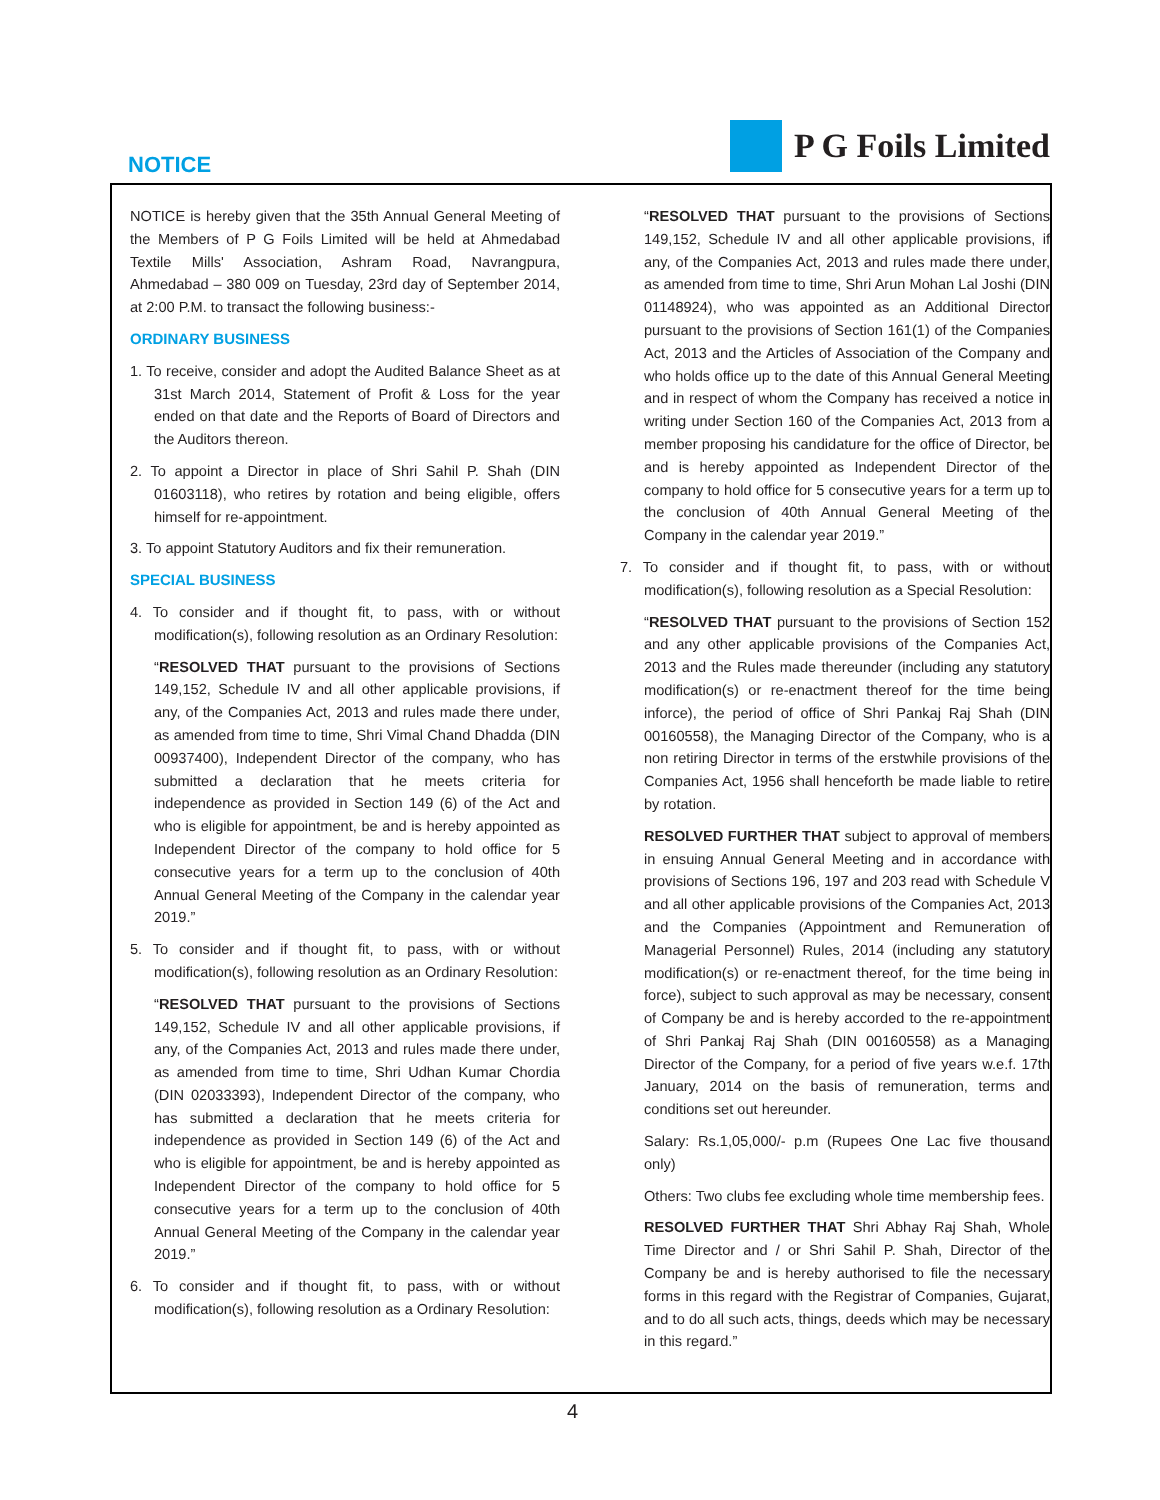NOTICE
P G Foils Limited
NOTICE is hereby given that the 35th Annual General Meeting of the Members of P G Foils Limited will be held at Ahmedabad Textile Mills' Association, Ashram Road, Navrangpura, Ahmedabad – 380 009 on Tuesday, 23rd day of September 2014, at 2:00 P.M. to transact the following business:-
ORDINARY BUSINESS
1. To receive, consider and adopt the Audited Balance Sheet as at 31st March 2014, Statement of Profit & Loss for the year ended on that date and the Reports of Board of Directors and the Auditors thereon.
2. To appoint a Director in place of Shri Sahil P. Shah (DIN 01603118), who retires by rotation and being eligible, offers himself for re-appointment.
3. To appoint Statutory Auditors and fix their remuneration.
SPECIAL BUSINESS
4. To consider and if thought fit, to pass, with or without modification(s), following resolution as an Ordinary Resolution:
“RESOLVED THAT pursuant to the provisions of Sections 149,152, Schedule IV and all other applicable provisions, if any, of the Companies Act, 2013 and rules made there under, as amended from time to time, Shri Vimal Chand Dhadda (DIN 00937400), Independent Director of the company, who has submitted a declaration that he meets criteria for independence as provided in Section 149 (6) of the Act and who is eligible for appointment, be and is hereby appointed as Independent Director of the company to hold office for 5 consecutive years for a term up to the conclusion of 40th Annual General Meeting of the Company in the calendar year 2019.”
5. To consider and if thought fit, to pass, with or without modification(s), following resolution as an Ordinary Resolution:
“RESOLVED THAT pursuant to the provisions of Sections 149,152, Schedule IV and all other applicable provisions, if any, of the Companies Act, 2013 and rules made there under, as amended from time to time, Shri Udhan Kumar Chordia (DIN 02033393), Independent Director of the company, who has submitted a declaration that he meets criteria for independence as provided in Section 149 (6) of the Act and who is eligible for appointment, be and is hereby appointed as Independent Director of the company to hold office for 5 consecutive years for a term up to the conclusion of 40th Annual General Meeting of the Company in the calendar year 2019.”
6. To consider and if thought fit, to pass, with or without modification(s), following resolution as a Ordinary Resolution:
“RESOLVED THAT pursuant to the provisions of Sections 149,152, Schedule IV and all other applicable provisions, if any, of the Companies Act, 2013 and rules made there under, as amended from time to time, Shri Arun Mohan Lal Joshi (DIN 01148924), who was appointed as an Additional Director pursuant to the provisions of Section 161(1) of the Companies Act, 2013 and the Articles of Association of the Company and who holds office up to the date of this Annual General Meeting and in respect of whom the Company has received a notice in writing under Section 160 of the Companies Act, 2013 from a member proposing his candidature for the office of Director, be and is hereby appointed as Independent Director of the company to hold office for 5 consecutive years for a term up to the conclusion of 40th Annual General Meeting of the Company in the calendar year 2019.”
7. To consider and if thought fit, to pass, with or without modification(s), following resolution as a Special Resolution:
“RESOLVED THAT pursuant to the provisions of Section 152 and any other applicable provisions of the Companies Act, 2013 and the Rules made thereunder (including any statutory modification(s) or re-enactment thereof for the time being inforce), the period of office of Shri Pankaj Raj Shah (DIN 00160558), the Managing Director of the Company, who is a non retiring Director in terms of the erstwhile provisions of the Companies Act, 1956 shall henceforth be made liable to retire by rotation.
RESOLVED FURTHER THAT subject to approval of members in ensuing Annual General Meeting and in accordance with provisions of Sections 196, 197 and 203 read with Schedule V and all other applicable provisions of the Companies Act, 2013 and the Companies (Appointment and Remuneration of Managerial Personnel) Rules, 2014 (including any statutory modification(s) or re-enactment thereof, for the time being in force), subject to such approval as may be necessary, consent of Company be and is hereby accorded to the re-appointment of Shri Pankaj Raj Shah (DIN 00160558) as a Managing Director of the Company, for a period of five years w.e.f. 17th January, 2014 on the basis of remuneration, terms and conditions set out hereunder.
Salary: Rs.1,05,000/- p.m (Rupees One Lac five thousand only)
Others: Two clubs fee excluding whole time membership fees.
RESOLVED FURTHER THAT Shri Abhay Raj Shah, Whole Time Director and / or Shri Sahil P. Shah, Director of the Company be and is hereby authorised to file the necessary forms in this regard with the Registrar of Companies, Gujarat, and to do all such acts, things, deeds which may be necessary in this regard.”
4